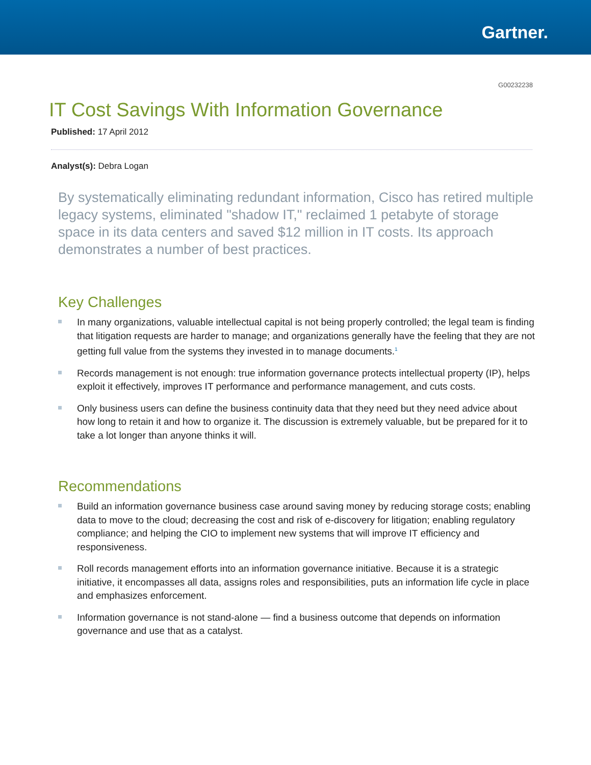Gartner.
G00232238
IT Cost Savings With Information Governance
Published: 17 April 2012
Analyst(s): Debra Logan
By systematically eliminating redundant information, Cisco has retired multiple legacy systems, eliminated "shadow IT," reclaimed 1 petabyte of storage space in its data centers and saved $12 million in IT costs. Its approach demonstrates a number of best practices.
Key Challenges
In many organizations, valuable intellectual capital is not being properly controlled; the legal team is finding that litigation requests are harder to manage; and organizations generally have the feeling that they are not getting full value from the systems they invested in to manage documents.<sup>1</sup>
Records management is not enough: true information governance protects intellectual property (IP), helps exploit it effectively, improves IT performance and performance management, and cuts costs.
Only business users can define the business continuity data that they need but they need advice about how long to retain it and how to organize it. The discussion is extremely valuable, but be prepared for it to take a lot longer than anyone thinks it will.
Recommendations
Build an information governance business case around saving money by reducing storage costs; enabling data to move to the cloud; decreasing the cost and risk of e-discovery for litigation; enabling regulatory compliance; and helping the CIO to implement new systems that will improve IT efficiency and responsiveness.
Roll records management efforts into an information governance initiative. Because it is a strategic initiative, it encompasses all data, assigns roles and responsibilities, puts an information life cycle in place and emphasizes enforcement.
Information governance is not stand-alone — find a business outcome that depends on information governance and use that as a catalyst.